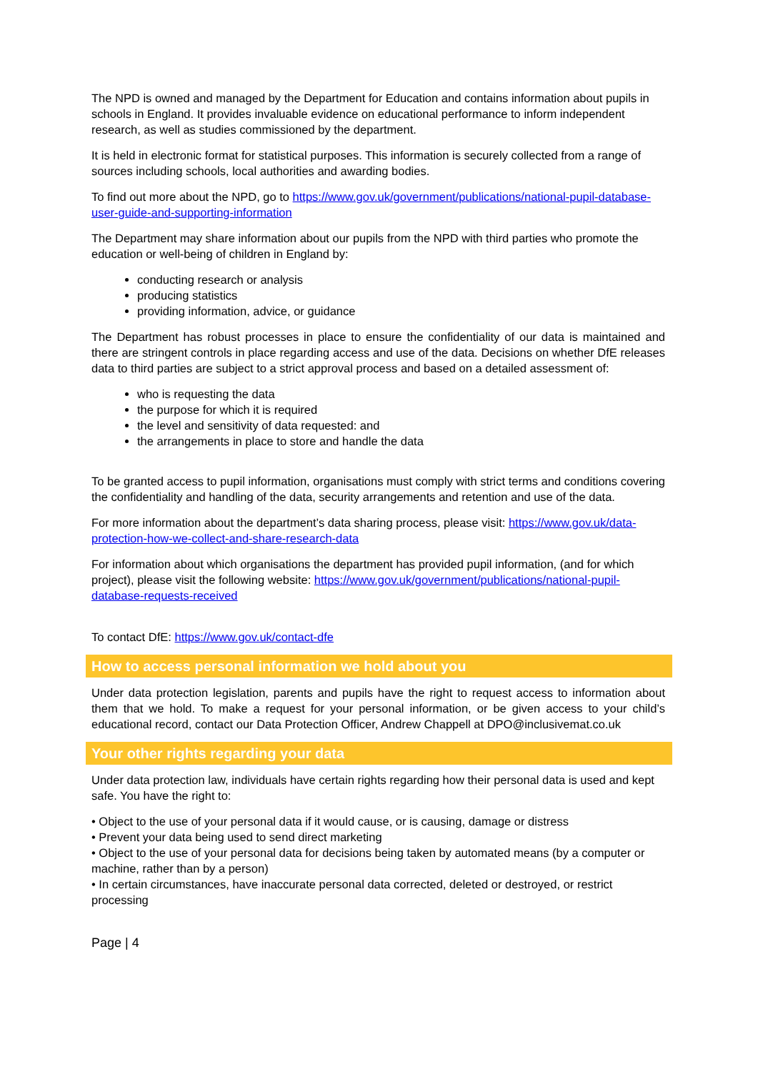The NPD is owned and managed by the Department for Education and contains information about pupils in schools in England. It provides invaluable evidence on educational performance to inform independent research, as well as studies commissioned by the department.
It is held in electronic format for statistical purposes. This information is securely collected from a range of sources including schools, local authorities and awarding bodies.
To find out more about the NPD, go to https://www.gov.uk/government/publications/national-pupil-database-user-guide-and-supporting-information
The Department may share information about our pupils from the NPD with third parties who promote the education or well-being of children in England by:
conducting research or analysis
producing statistics
providing information, advice, or guidance
The Department has robust processes in place to ensure the confidentiality of our data is maintained and there are stringent controls in place regarding access and use of the data. Decisions on whether DfE releases data to third parties are subject to a strict approval process and based on a detailed assessment of:
who is requesting the data
the purpose for which it is required
the level and sensitivity of data requested: and
the arrangements in place to store and handle the data
To be granted access to pupil information, organisations must comply with strict terms and conditions covering the confidentiality and handling of the data, security arrangements and retention and use of the data.
For more information about the department’s data sharing process, please visit: https://www.gov.uk/data-protection-how-we-collect-and-share-research-data
For information about which organisations the department has provided pupil information, (and for which project), please visit the following website: https://www.gov.uk/government/publications/national-pupil-database-requests-received
To contact DfE: https://www.gov.uk/contact-dfe
How to access personal information we hold about you
Under data protection legislation, parents and pupils have the right to request access to information about them that we hold. To make a request for your personal information, or be given access to your child’s educational record, contact our Data Protection Officer, Andrew Chappell at DPO@inclusivemat.co.uk
Your other rights regarding your data
Under data protection law, individuals have certain rights regarding how their personal data is used and kept safe. You have the right to:
• Object to the use of your personal data if it would cause, or is causing, damage or distress
• Prevent your data being used to send direct marketing
• Object to the use of your personal data for decisions being taken by automated means (by a computer or machine, rather than by a person)
• In certain circumstances, have inaccurate personal data corrected, deleted or destroyed, or restrict processing
Page | 4